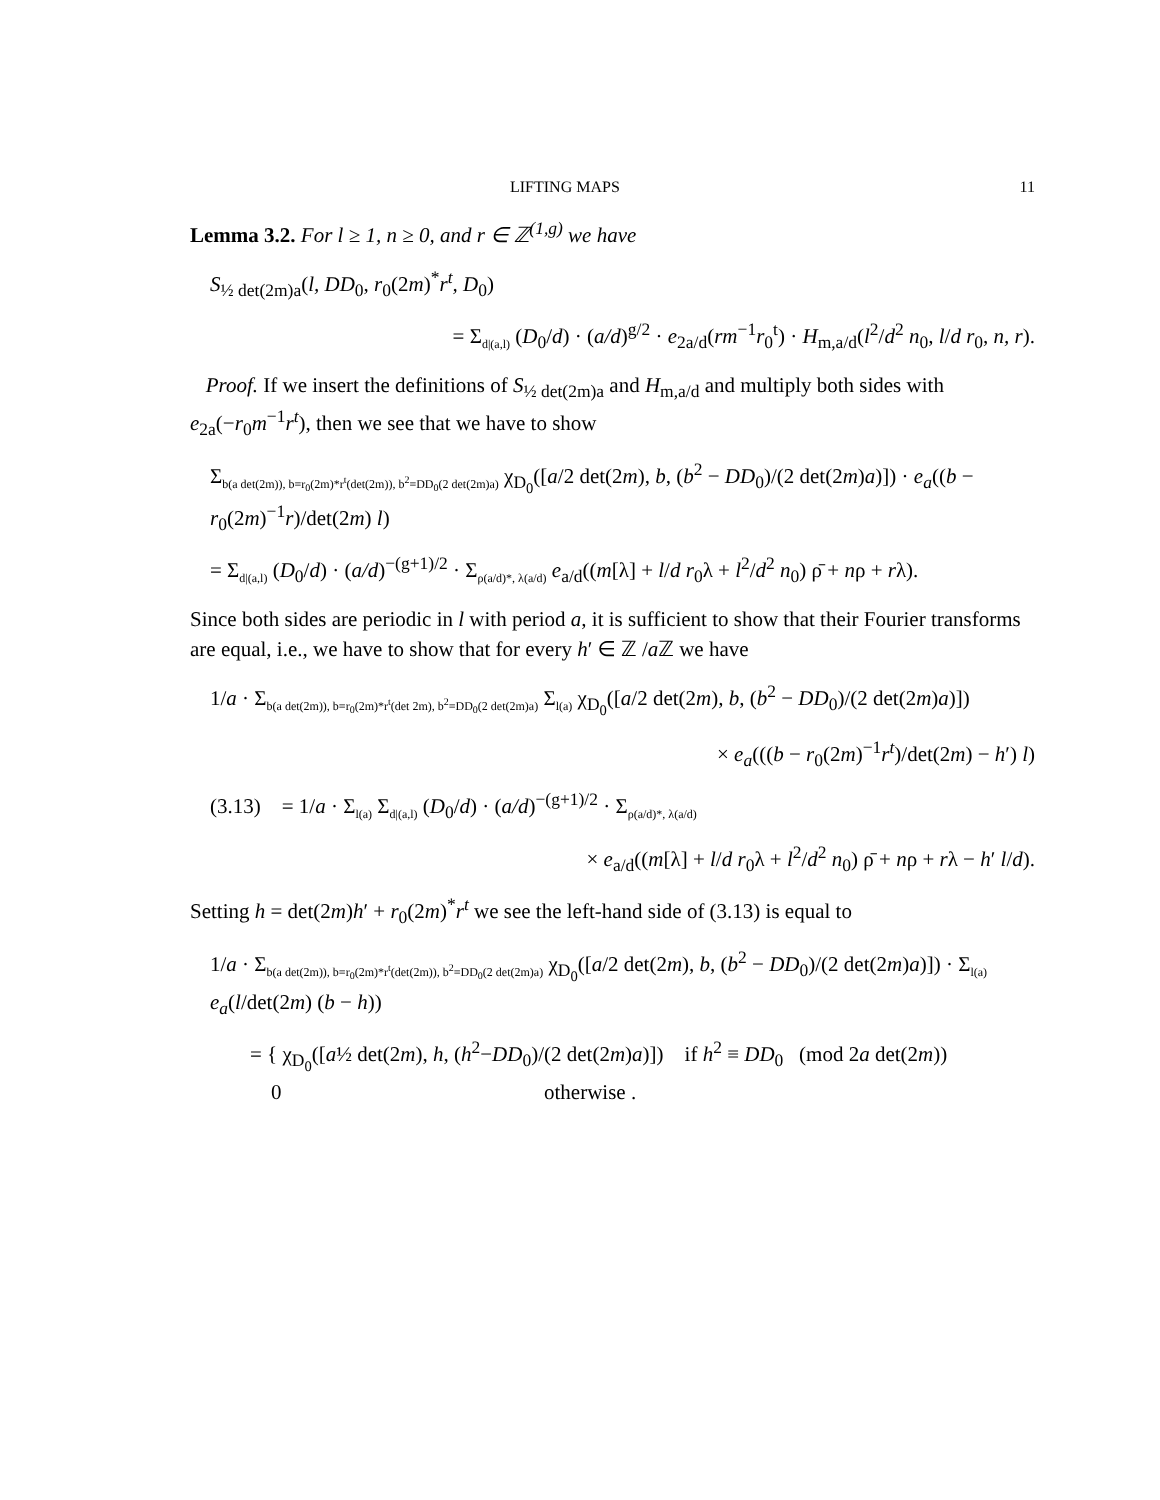LIFTING MAPS 11
Lemma 3.2. For l ≥ 1, n ≥ 0, and r ∈ ℤ<sup>(1,g)</sup> we have
S<sub>½ det(2m)a</sub>(l, DD<sub>0</sub>, r<sub>0</sub>(2m)<sup>*</sup>r<sup>t</sup>, D<sub>0</sub>)
= Σ<sub>d|(a,l)</sub> (D<sub>0</sub>/d) · (a/d)<sup>g/2</sup> · e<sub>2a/d</sub>(rm<sup>−1</sup>r<sub>0</sub><sup>t</sup>) · H<sub>m,a/d</sub>(l<sup>2</sup>/d<sup>2</sup> n<sub>0</sub>, l/d r<sub>0</sub>, n, r).
Proof. If we insert the definitions of S<sub>½ det(2m)a</sub> and H<sub>m,a/d</sub> and multiply both sides with e<sub>2a</sub>(−r<sub>0</sub>m<sup>−1</sup>r<sup>t</sup>), then we see that we have to show
Σ<sub>b(a det(2m)), b≡r<sub>0</sub>(2m)*r<sup>t</sup>(det(2m)), b<sup>2</sup>≡DD<sub>0</sub>(2 det(2m)a)</sub> χ<sub>D<sub>0</sub></sub>([a/2 det(2m), b, (b<sup>2</sup> − DD<sub>0</sub>)/(2 det(2m)a)]) · e<sub>a</sub>((b − r<sub>0</sub>(2m)<sup>−1</sup>r)/det(2m) l)
= Σ<sub>d|(a,l)</sub> (D<sub>0</sub>/d) · (a/d)<sup>−(g+1)/2</sup> · Σ<sub>ρ(a/d)*, λ(a/d)</sub> e<sub>a/d</sub>((m[λ] + l/d r<sub>0</sub>λ + l<sup>2</sup>/d<sup>2</sup> n<sub>0</sub>) ρ̄ + nρ + rλ).
Since both sides are periodic in l with period a, it is sufficient to show that their Fourier transforms are equal, i.e., we have to show that for every h′ ∈ ℤ /a ℤ we have
1/a · Σ<sub>b(a det(2m)), b≡r<sub>0</sub>(2m)*r<sup>t</sup>(det 2m), b<sup>2</sup>≡DD<sub>0</sub>(2 det(2m)a)</sub> Σ<sub>l(a)</sub> χ<sub>D<sub>0</sub></sub>([a/2 det(2m), b, (b<sup>2</sup> − DD<sub>0</sub>)/(2 det(2m)a)])
× e<sub>a</sub>(((b − r<sub>0</sub>(2m)<sup>−1</sup>r<sup>t</sup>)/det(2m) − h′) l)
(3.13) = 1/a · Σ<sub>l(a)</sub> Σ<sub>d|(a,l)</sub> (D<sub>0</sub>/d) · (a/d)<sup>−(g+1)/2</sup> · Σ<sub>ρ(a/d)*, λ(a/d)</sub>
× e<sub>a/d</sub>((m[λ] + l/d r<sub>0</sub>λ + l<sup>2</sup>/d<sup>2</sup> n<sub>0</sub>) ρ̄ + nρ + rλ − h′ l/d).
Setting h = det(2m)h′ + r<sub>0</sub>(2m)<sup>*</sup>r<sup>t</sup> we see the left-hand side of (3.13) is equal to
1/a · Σ<sub>b(a det(2m)), b≡r<sub>0</sub>(2m)*r<sup>t</sup>(det(2m)), b<sup>2</sup>≡DD<sub>0</sub>(2 det(2m)a)</sub> χ<sub>D<sub>0</sub></sub>([a/2 det(2m), b, (b<sup>2</sup> − DD<sub>0</sub>)/(2 det(2m)a)]) · Σ<sub>l(a)</sub> e<sub>a</sub>(l/det(2m) (b − h))
= { χ<sub>D<sub>0</sub></sub>([a½ det(2m), h, (h<sup>2</sup>−DD<sub>0</sub>)/(2 det(2m)a)]) if h<sup>2</sup> ≡ DD<sub>0</sub> (mod 2a det(2m))
0 otherwise .